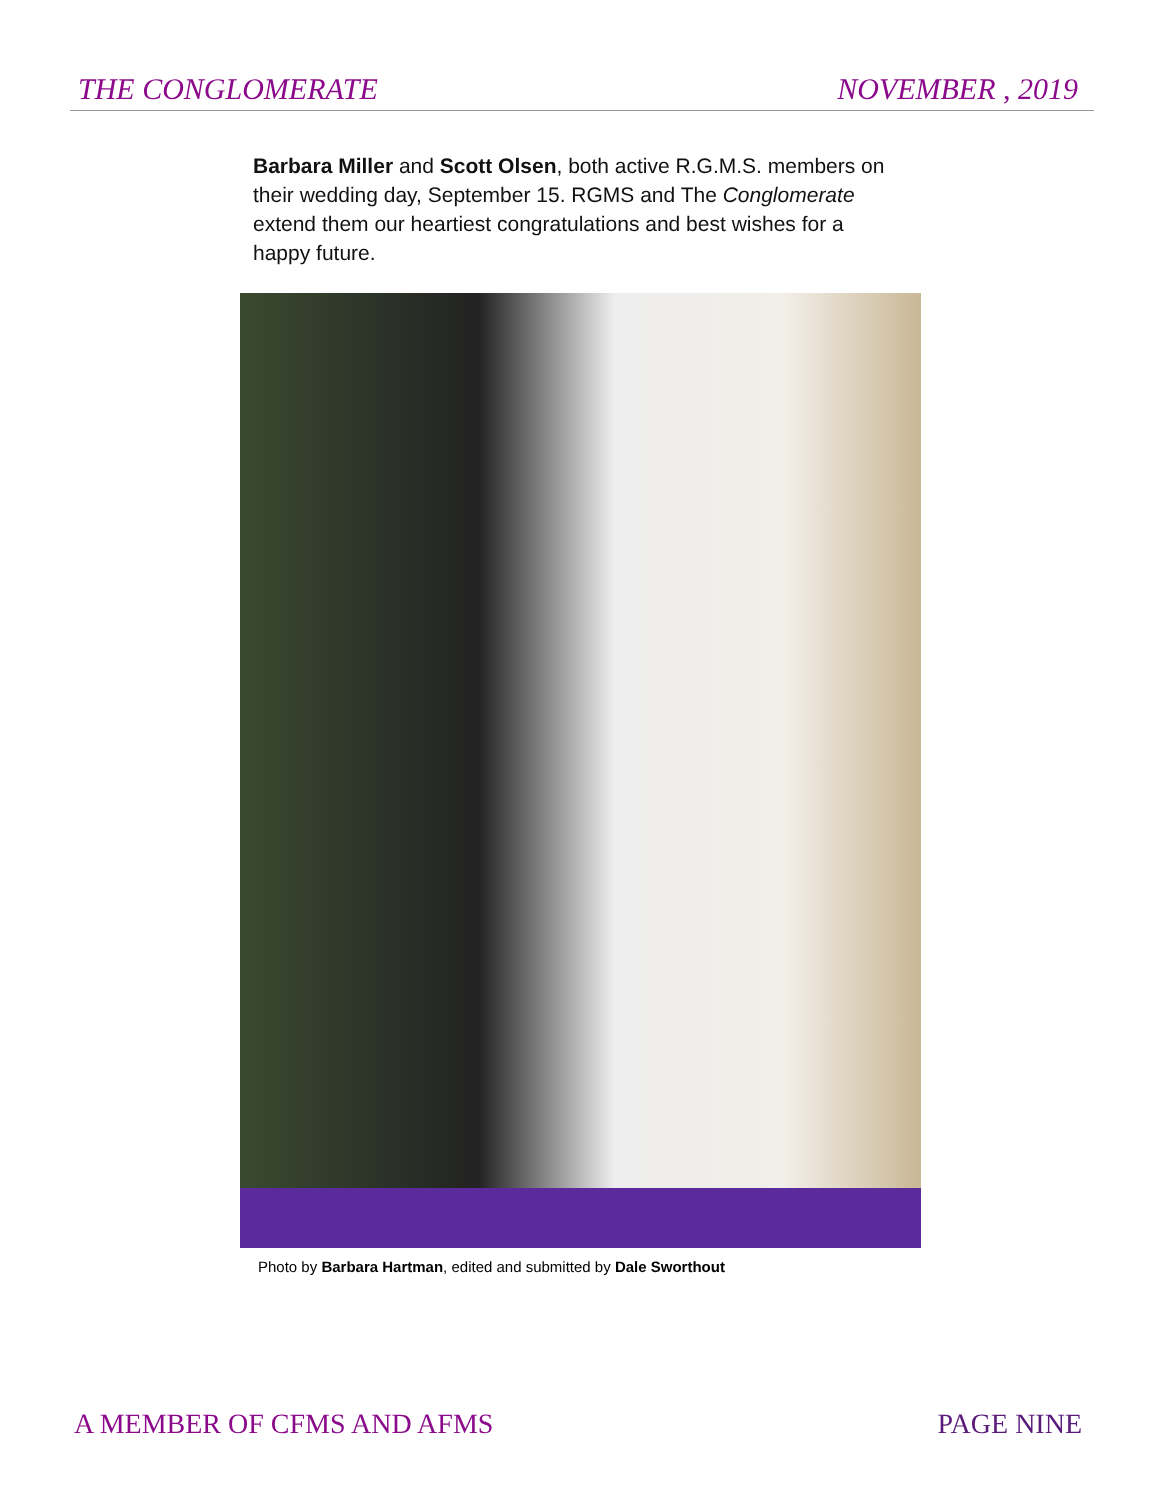THE CONGLOMERATE NOVEMBER , 2019
Barbara Miller and Scott Olsen, both active R.G.M.S. members on their wedding day, September 15. RGMS and The Conglomerate extend them our heartiest congratulations and best wishes for a happy future.
Photo by Barbara Hartman, edited and submitted by Dale Sworthout
A MEMBER OF CFMS AND AFMS PAGE NINE